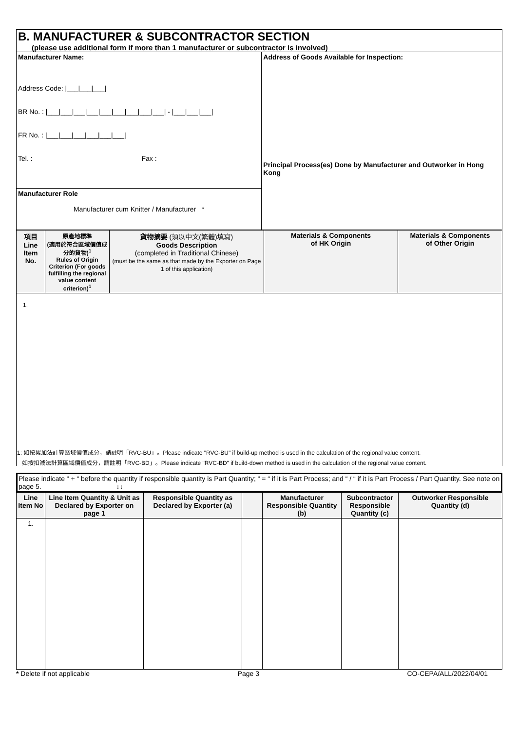| B. MANUFACTURER & SUBCONTRACTOR SECTION (please use additional form if more than 1 manufacturer or subcontractor is involved) | |
| Manufacturer Name: Address Code: /___/___/___/ BR No. : /___/___/___/___/___/___/___/___/___/ - /___/___/___/ FR No. : /___/___/___/___/___/___/ Tel. : Fax : | Address of Goods Available for Inspection: Principal Process(es) Done by Manufacturer and Outworker in Hong Kong |
| Manufacturer Role Manufacturer cum Knitter / Manufacturer * | |
| 項目 Line Item No. | 原產地標準 (適用於符合區域價值成分的貨物)<sup>1</sup> Rules of Origin Criterion (For goods fulfilling the regional value content criterion)<sup>1</sup> | 貨物摘要 (須以中文(繁體)填寫) Goods Description (completed in Traditional Chinese) (must be the same as that made by the Exporter on Page 1 of this application) | Materials & Components of HK Origin | Materials & Components of Other Origin |
| 1. | | | | |
1: 如按累加法計算區域價值成分，請註明「RVC-BU」。Please indicate "RVC-BU" if build-up method is used in the calculation of the regional value content.
如按扣減法計算區域價值成分，請註明「RVC-BD」。Please indicate "RVC-BD" if build-down method is used in the calculation of the regional value content.
Please indicate “ + “ before the quantity if responsible quantity is Part Quantity; “ = “ if it is Part Process; and “ / “ if it is Part Process / Part Quantity. See note on page 5. ↓↓
| Line Item No | Line Item Quantity & Unit as Declared by Exporter on page 1 | Responsible Quantity as Declared by Exporter (a) | | Manufacturer Responsible Quantity (b) | Subcontractor Responsible Quantity (c) | Outworker Responsible Quantity (d) |
| 1. | | | | | | |
* Delete if not applicable Page 3 CO-CEPA/ALL/2022/04/01